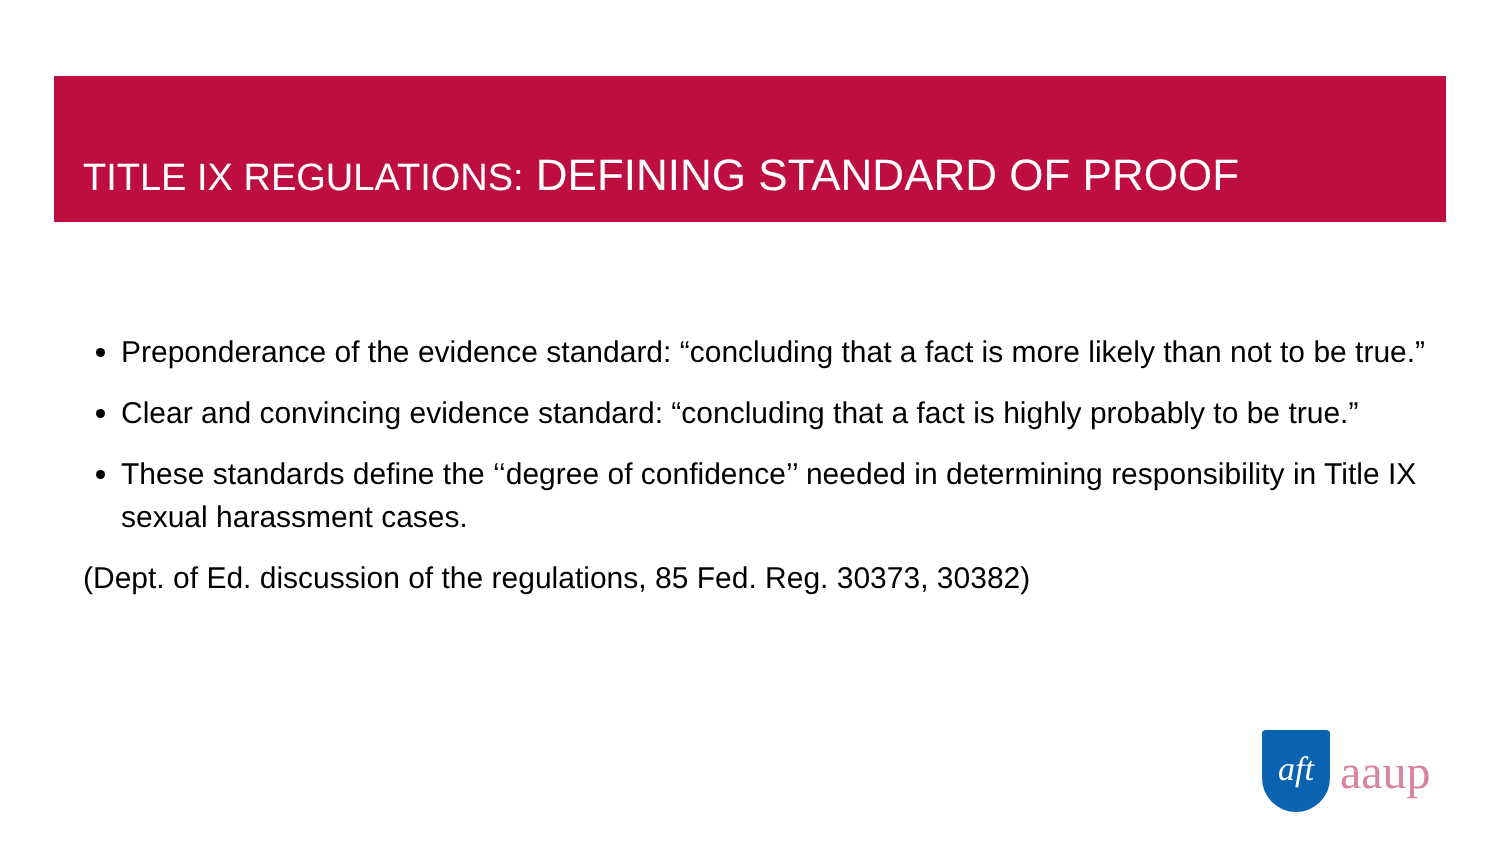TITLE IX REGULATIONS: DEFINING STANDARD OF PROOF
Preponderance of the evidence standard: “concluding that a fact is more likely than not to be true.”
Clear and convincing evidence standard: “concluding that a fact is highly probably to be true.”
These standards define the ‘‘degree of confidence’’ needed in determining responsibility in Title IX sexual harassment cases.
(Dept. of Ed. discussion of the regulations, 85 Fed. Reg. 30373, 30382)
aft
aaup